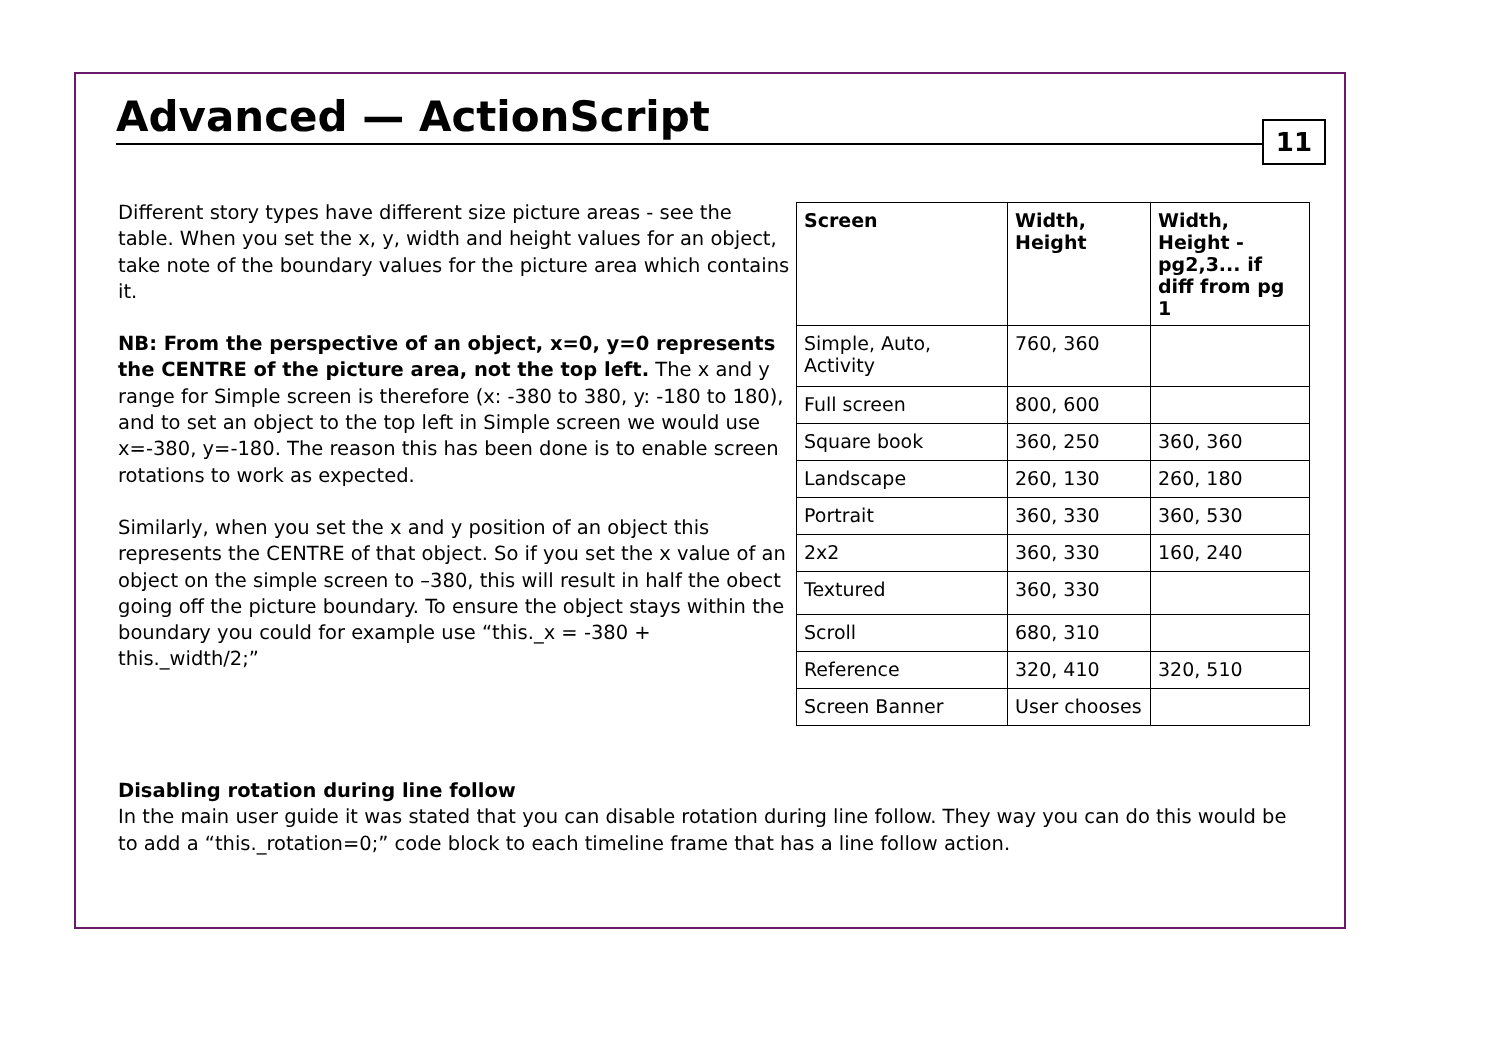Advanced — ActionScript
11
Different story types have different size picture areas - see the table. When you set the x, y, width and height values for an object, take note of the boundary values for the picture area which contains it.
NB: From the perspective of an object, x=0, y=0 represents the CENTRE of the picture area, not the top left. The x and y range for Simple screen is therefore (x: -380 to 380, y: -180 to 180), and to set an object to the top left in Simple screen we would use x=-380, y=-180. The reason this has been done is to enable screen rotations to work as expected.
Similarly, when you set the x and y position of an object this represents the CENTRE of that object. So if you set the x value of an object on the simple screen to –380, this will result in half the obect going off the picture boundary. To ensure the object stays within the boundary you could for example use “this._x = -380 + this._width/2;”
| Screen | Width, Height | Width, Height - pg2,3... if diff from pg 1 |
| --- | --- | --- |
| Simple, Auto, Activity | 760, 360 | |
| Full screen | 800, 600 | |
| Square book | 360, 250 | 360, 360 |
| Landscape | 260, 130 | 260, 180 |
| Portrait | 360, 330 | 360, 530 |
| 2x2 | 360, 330 | 160, 240 |
| Textured | 360, 330 | |
| Scroll | 680, 310 | |
| Reference | 320, 410 | 320, 510 |
| Screen Banner | User chooses | |
Disabling rotation during line follow
In the main user guide it was stated that you can disable rotation during line follow. They way you can do this would be to add a “this._rotation=0;” code block to each timeline frame that has a line follow action.